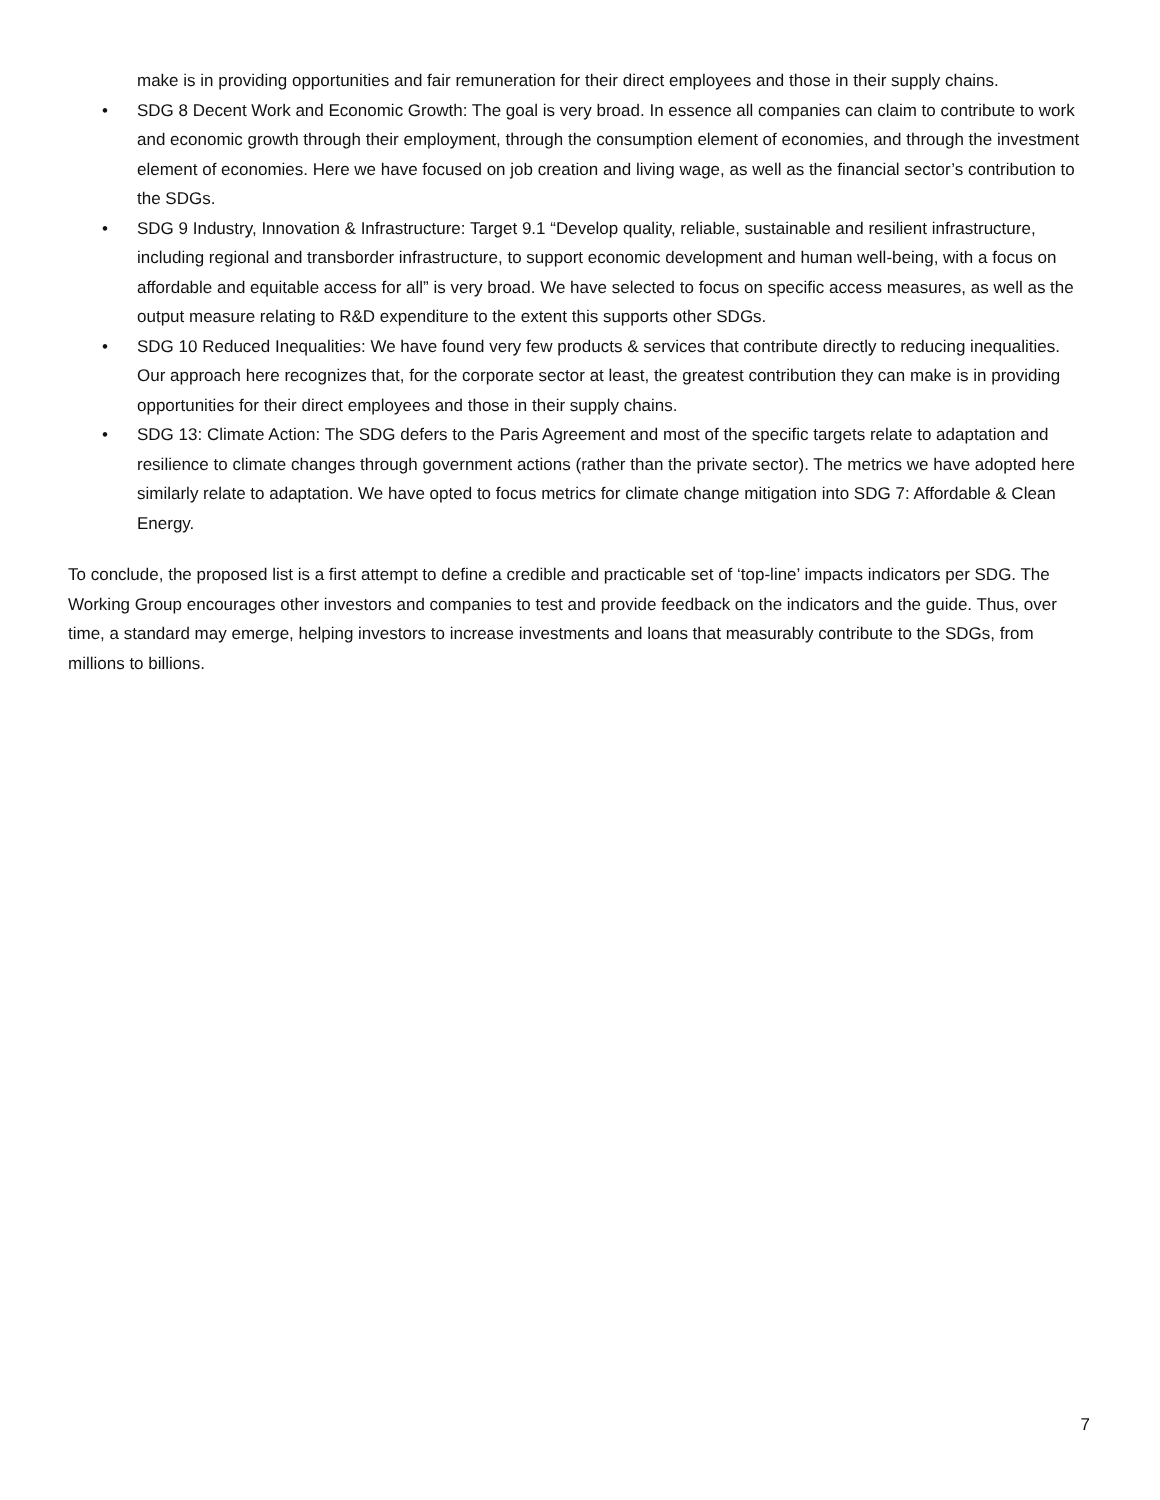make is in providing opportunities and fair remuneration for their direct employees and those in their supply chains.
• SDG 8 Decent Work and Economic Growth: The goal is very broad. In essence all companies can claim to contribute to work and economic growth through their employment, through the consumption element of economies, and through the investment element of economies. Here we have focused on job creation and living wage, as well as the financial sector’s contribution to the SDGs.
• SDG 9 Industry, Innovation & Infrastructure: Target 9.1 “Develop quality, reliable, sustainable and resilient infrastructure, including regional and transborder infrastructure, to support economic development and human well-being, with a focus on affordable and equitable access for all” is very broad. We have selected to focus on specific access measures, as well as the output measure relating to R&D expenditure to the extent this supports other SDGs.
• SDG 10 Reduced Inequalities: We have found very few products & services that contribute directly to reducing inequalities. Our approach here recognizes that, for the corporate sector at least, the greatest contribution they can make is in providing opportunities for their direct employees and those in their supply chains.
• SDG 13: Climate Action: The SDG defers to the Paris Agreement and most of the specific targets relate to adaptation and resilience to climate changes through government actions (rather than the private sector). The metrics we have adopted here similarly relate to adaptation. We have opted to focus metrics for climate change mitigation into SDG 7: Affordable & Clean Energy.
To conclude, the proposed list is a first attempt to define a credible and practicable set of ‘top-line’ impacts indicators per SDG. The Working Group encourages other investors and companies to test and provide feedback on the indicators and the guide. Thus, over time, a standard may emerge, helping investors to increase investments and loans that measurably contribute to the SDGs, from millions to billions.
7